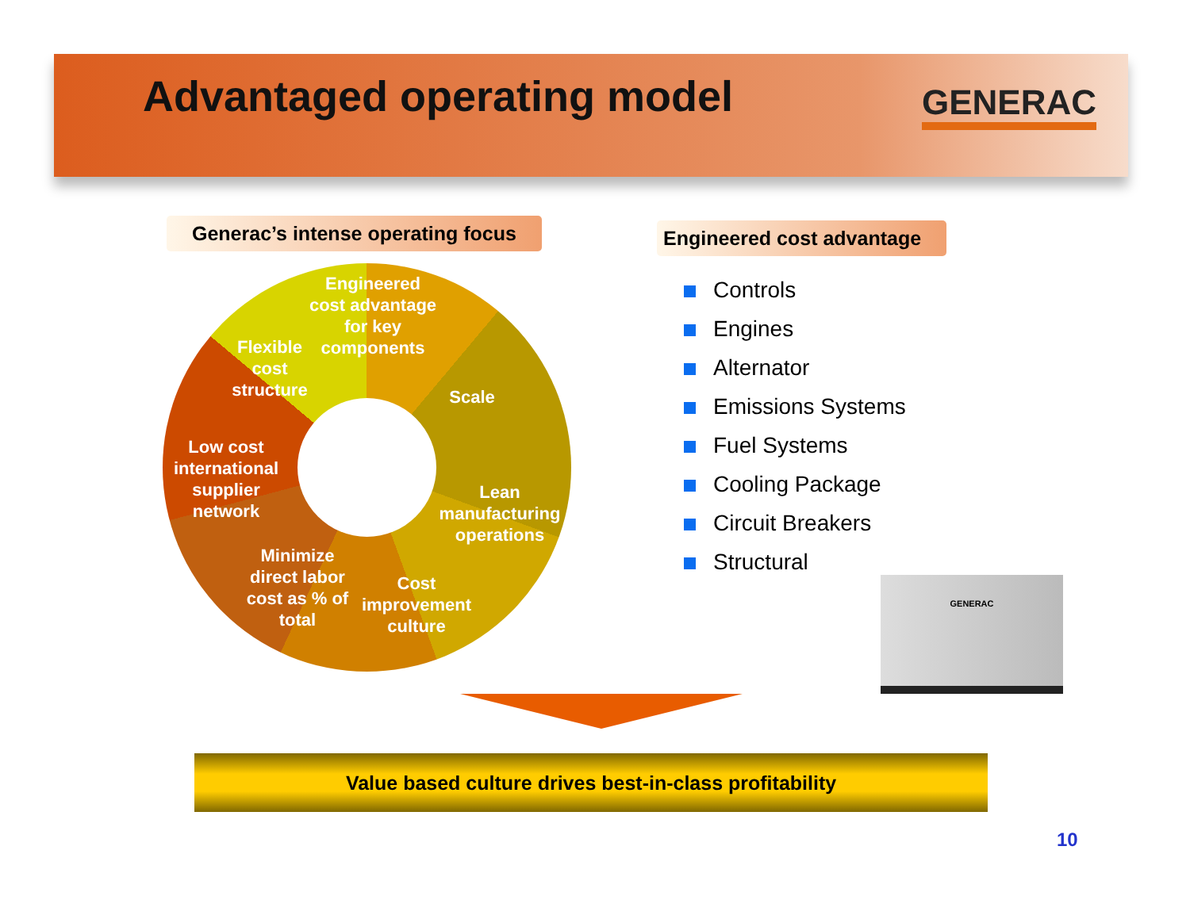Advantaged operating model GENERAC
Generac’s intense operating focus
Engineered cost advantage
Engineered cost advantage for key components
Flexible cost structure
Scale
Low cost international supplier network
Lean manufacturing operations
Minimize direct labor cost as % of total
Cost improvement culture
Controls
Engines
Alternator
Emissions Systems
Fuel Systems
Cooling Package
Circuit Breakers
Structural
GENERAC
Value based culture drives best-in-class profitability
10